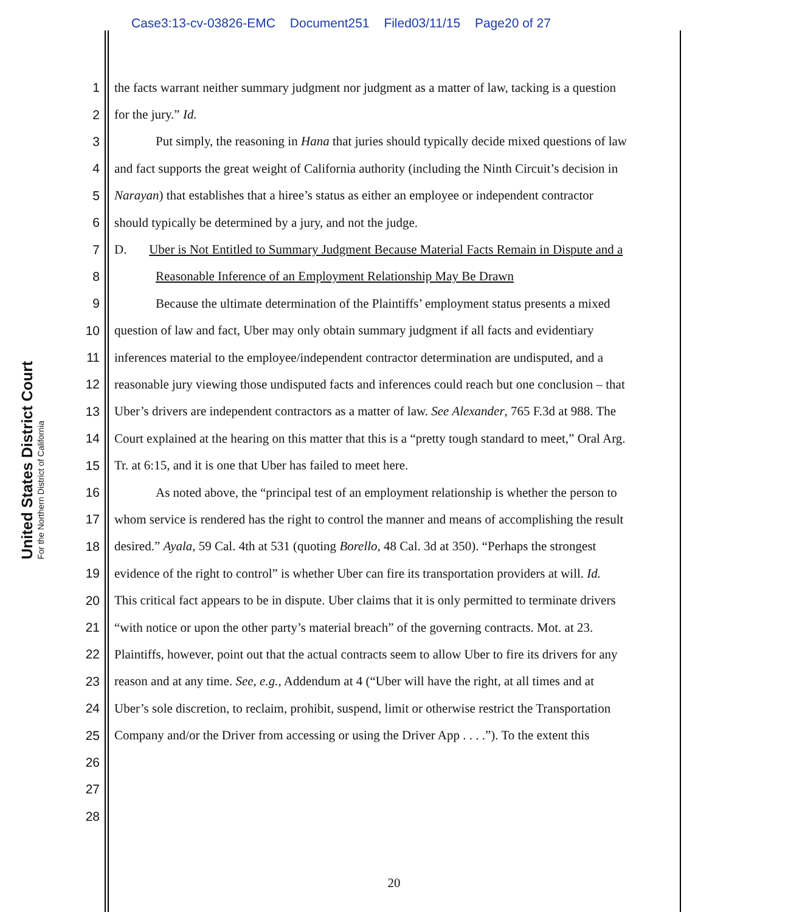Case3:13-cv-03826-EMC Document251 Filed03/11/15 Page20 of 27
United States District Court
For the Northern District of California
1 the facts warrant neither summary judgment nor judgment as a matter of law, tacking is a question
2 for the jury.” Id.
3 Put simply, the reasoning in Hana that juries should typically decide mixed questions of law
4 and fact supports the great weight of California authority (including the Ninth Circuit’s decision in
5 Narayan) that establishes that a hiree’s status as either an employee or independent contractor
6 should typically be determined by a jury, and not the judge.
7 D. Uber is Not Entitled to Summary Judgment Because Material Facts Remain in Dispute and a
8 Reasonable Inference of an Employment Relationship May Be Drawn
9 Because the ultimate determination of the Plaintiffs’ employment status presents a mixed
10 question of law and fact, Uber may only obtain summary judgment if all facts and evidentiary
11 inferences material to the employee/independent contractor determination are undisputed, and a
12 reasonable jury viewing those undisputed facts and inferences could reach but one conclusion – that
13 Uber’s drivers are independent contractors as a matter of law. See Alexander, 765 F.3d at 988. The
14 Court explained at the hearing on this matter that this is a “pretty tough standard to meet,” Oral Arg.
15 Tr. at 6:15, and it is one that Uber has failed to meet here.
16 As noted above, the “principal test of an employment relationship is whether the person to
17 whom service is rendered has the right to control the manner and means of accomplishing the result
18 desired.” Ayala, 59 Cal. 4th at 531 (quoting Borello, 48 Cal. 3d at 350). “Perhaps the strongest
19 evidence of the right to control” is whether Uber can fire its transportation providers at will. Id.
20 This critical fact appears to be in dispute. Uber claims that it is only permitted to terminate drivers
21 “with notice or upon the other party’s material breach” of the governing contracts. Mot. at 23.
22 Plaintiffs, however, point out that the actual contracts seem to allow Uber to fire its drivers for any
23 reason and at any time. See, e.g., Addendum at 4 (“Uber will have the right, at all times and at
24 Uber’s sole discretion, to reclaim, prohibit, suspend, limit or otherwise restrict the Transportation
25 Company and/or the Driver from accessing or using the Driver App . . . .”). To the extent this
26
27
28
20